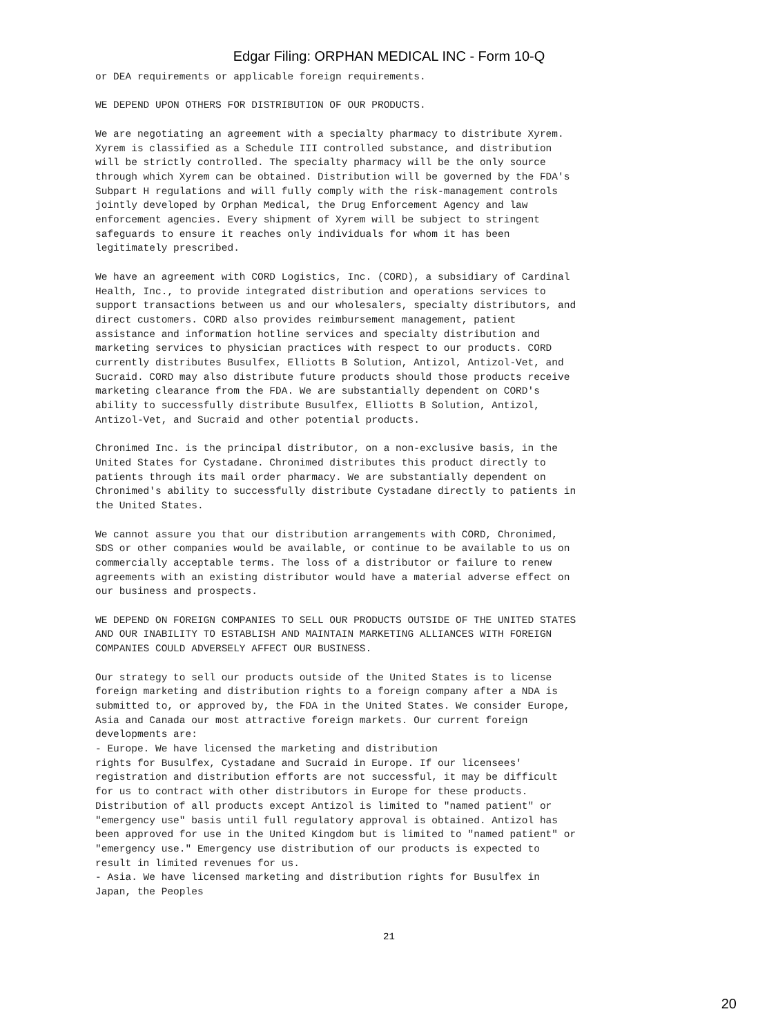Edgar Filing: ORPHAN MEDICAL INC - Form 10-Q
or DEA requirements or applicable foreign requirements.

WE DEPEND UPON OTHERS FOR DISTRIBUTION OF OUR PRODUCTS.

We are negotiating an agreement with a specialty pharmacy to distribute Xyrem.
Xyrem is classified as a Schedule III controlled substance, and distribution
will be strictly controlled. The specialty pharmacy will be the only source
through which Xyrem can be obtained. Distribution will be governed by the FDA's
Subpart H regulations and will fully comply with the risk-management controls
jointly developed by Orphan Medical, the Drug Enforcement Agency and law
enforcement agencies. Every shipment of Xyrem will be subject to stringent
safeguards to ensure it reaches only individuals for whom it has been
legitimately prescribed.

We have an agreement with CORD Logistics, Inc. (CORD), a subsidiary of Cardinal
Health, Inc., to provide integrated distribution and operations services to
support transactions between us and our wholesalers, specialty distributors, and
direct customers. CORD also provides reimbursement management, patient
assistance and information hotline services and specialty distribution and
marketing services to physician practices with respect to our products. CORD
currently distributes Busulfex, Elliotts B Solution, Antizol, Antizol-Vet, and
Sucraid. CORD may also distribute future products should those products receive
marketing clearance from the FDA. We are substantially dependent on CORD's
ability to successfully distribute Busulfex, Elliotts B Solution, Antizol,
Antizol-Vet, and Sucraid and other potential products.

Chronimed Inc. is the principal distributor, on a non-exclusive basis, in the
United States for Cystadane. Chronimed distributes this product directly to
patients through its mail order pharmacy. We are substantially dependent on
Chronimed's ability to successfully distribute Cystadane directly to patients in
the United States.

We cannot assure you that our distribution arrangements with CORD, Chronimed,
SDS or other companies would be available, or continue to be available to us on
commercially acceptable terms. The loss of a distributor or failure to renew
agreements with an existing distributor would have a material adverse effect on
our business and prospects.

WE DEPEND ON FOREIGN COMPANIES TO SELL OUR PRODUCTS OUTSIDE OF THE UNITED STATES
AND OUR INABILITY TO ESTABLISH AND MAINTAIN MARKETING ALLIANCES WITH FOREIGN
COMPANIES COULD ADVERSELY AFFECT OUR BUSINESS.

Our strategy to sell our products outside of the United States is to license
foreign marketing and distribution rights to a foreign company after a NDA is
submitted to, or approved by, the FDA in the United States. We consider Europe,
Asia and Canada our most attractive foreign markets. Our current foreign
developments are:
- Europe. We have licensed the marketing and distribution
rights for Busulfex, Cystadane and Sucraid in Europe. If our licensees'
registration and distribution efforts are not successful, it may be difficult
for us to contract with other distributors in Europe for these products.
Distribution of all products except Antizol is limited to "named patient" or
"emergency use" basis until full regulatory approval is obtained. Antizol has
been approved for use in the United Kingdom but is limited to "named patient" or
"emergency use." Emergency use distribution of our products is expected to
result in limited revenues for us.
- Asia. We have licensed marketing and distribution rights for Busulfex in
Japan, the Peoples
21
20